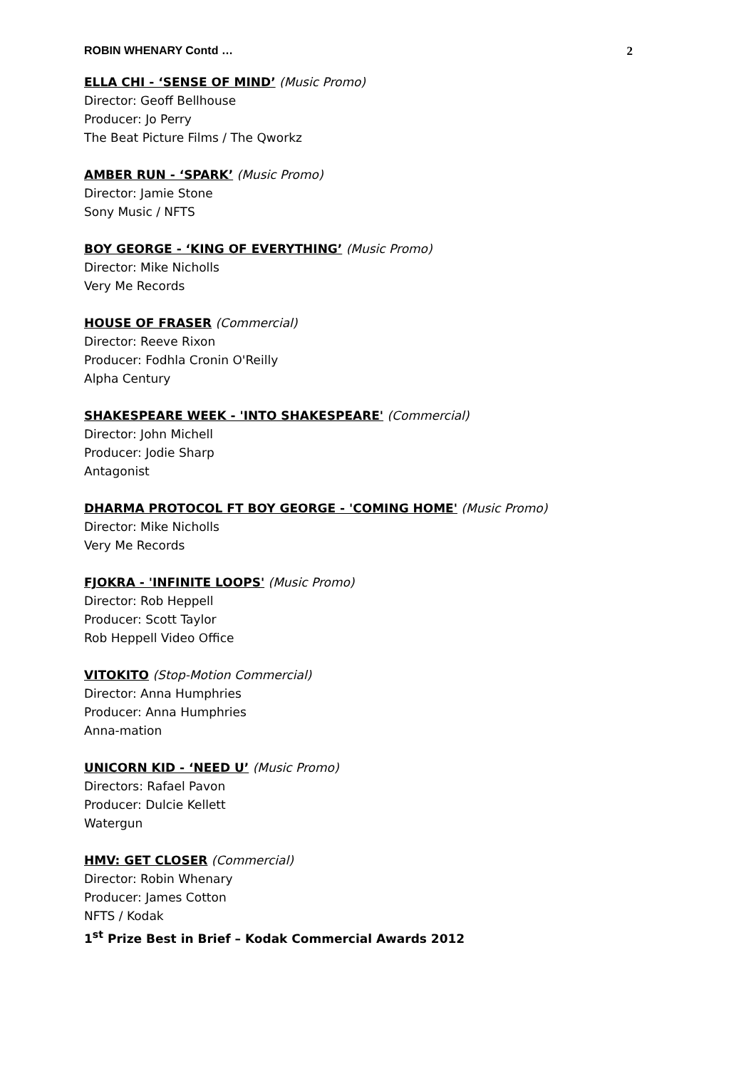ROBIN WHENARY Contd … 2
ELLA CHI - ‘SENSE OF MIND’ (Music Promo)
Director: Geoff Bellhouse
Producer: Jo Perry
The Beat Picture Films / The Qworkz
AMBER RUN - ‘SPARK’ (Music Promo)
Director: Jamie Stone
Sony Music / NFTS
BOY GEORGE - ‘KING OF EVERYTHING’ (Music Promo)
Director: Mike Nicholls
Very Me Records
HOUSE OF FRASER (Commercial)
Director: Reeve Rixon
Producer: Fodhla Cronin O'Reilly
Alpha Century
SHAKESPEARE WEEK - 'INTO SHAKESPEARE' (Commercial)
Director: John Michell
Producer: Jodie Sharp
Antagonist
DHARMA PROTOCOL FT BOY GEORGE - 'COMING HOME' (Music Promo)
Director: Mike Nicholls
Very Me Records
FJOKRA - 'INFINITE LOOPS' (Music Promo)
Director: Rob Heppell
Producer: Scott Taylor
Rob Heppell Video Office
VITOKITO (Stop-Motion Commercial)
Director: Anna Humphries
Producer: Anna Humphries
Anna-mation
UNICORN KID - ‘NEED U’ (Music Promo)
Directors: Rafael Pavon
Producer: Dulcie Kellett
Watergun
HMV: GET CLOSER (Commercial)
Director: Robin Whenary
Producer: James Cotton
NFTS / Kodak
1<sup>st</sup> Prize Best in Brief – Kodak Commercial Awards 2012